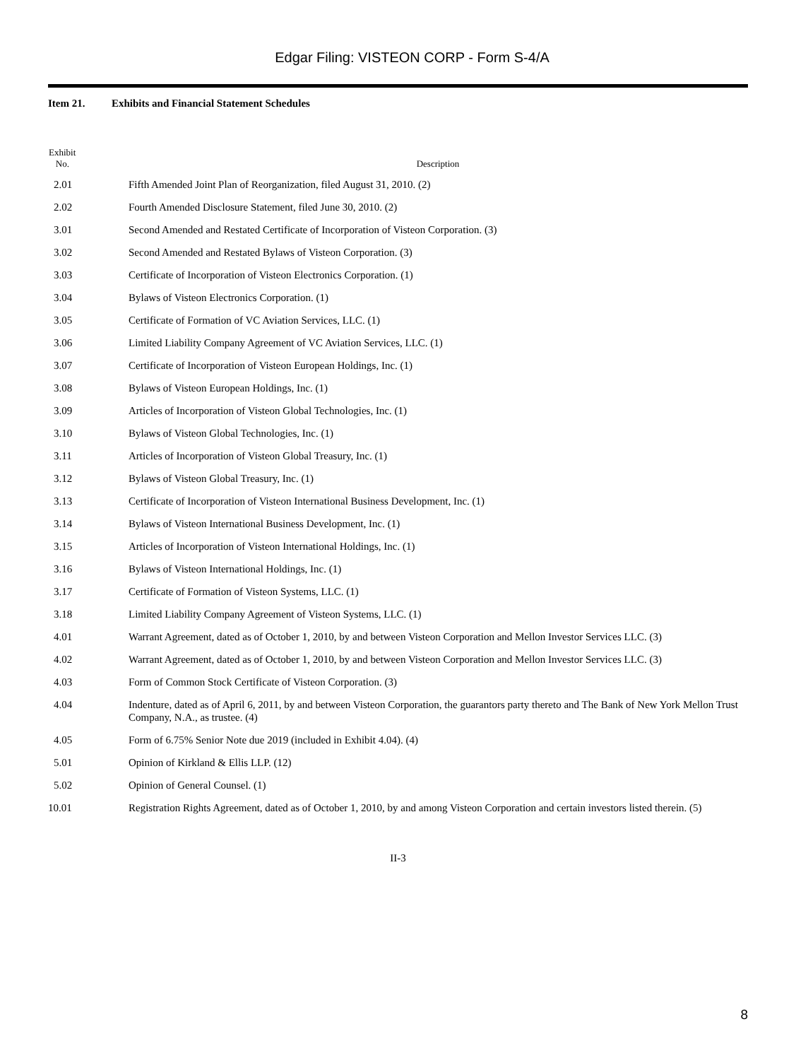Edgar Filing: VISTEON CORP - Form S-4/A
Item 21. Exhibits and Financial Statement Schedules
| Exhibit No. | Description |
| --- | --- |
| 2.01 | Fifth Amended Joint Plan of Reorganization, filed August 31, 2010. (2) |
| 2.02 | Fourth Amended Disclosure Statement, filed June 30, 2010. (2) |
| 3.01 | Second Amended and Restated Certificate of Incorporation of Visteon Corporation. (3) |
| 3.02 | Second Amended and Restated Bylaws of Visteon Corporation. (3) |
| 3.03 | Certificate of Incorporation of Visteon Electronics Corporation. (1) |
| 3.04 | Bylaws of Visteon Electronics Corporation. (1) |
| 3.05 | Certificate of Formation of VC Aviation Services, LLC. (1) |
| 3.06 | Limited Liability Company Agreement of VC Aviation Services, LLC. (1) |
| 3.07 | Certificate of Incorporation of Visteon European Holdings, Inc. (1) |
| 3.08 | Bylaws of Visteon European Holdings, Inc. (1) |
| 3.09 | Articles of Incorporation of Visteon Global Technologies, Inc. (1) |
| 3.10 | Bylaws of Visteon Global Technologies, Inc. (1) |
| 3.11 | Articles of Incorporation of Visteon Global Treasury, Inc. (1) |
| 3.12 | Bylaws of Visteon Global Treasury, Inc. (1) |
| 3.13 | Certificate of Incorporation of Visteon International Business Development, Inc. (1) |
| 3.14 | Bylaws of Visteon International Business Development, Inc. (1) |
| 3.15 | Articles of Incorporation of Visteon International Holdings, Inc. (1) |
| 3.16 | Bylaws of Visteon International Holdings, Inc. (1) |
| 3.17 | Certificate of Formation of Visteon Systems, LLC. (1) |
| 3.18 | Limited Liability Company Agreement of Visteon Systems, LLC. (1) |
| 4.01 | Warrant Agreement, dated as of October 1, 2010, by and between Visteon Corporation and Mellon Investor Services LLC. (3) |
| 4.02 | Warrant Agreement, dated as of October 1, 2010, by and between Visteon Corporation and Mellon Investor Services LLC. (3) |
| 4.03 | Form of Common Stock Certificate of Visteon Corporation. (3) |
| 4.04 | Indenture, dated as of April 6, 2011, by and between Visteon Corporation, the guarantors party thereto and The Bank of New York Mellon Trust Company, N.A., as trustee. (4) |
| 4.05 | Form of 6.75% Senior Note due 2019 (included in Exhibit 4.04). (4) |
| 5.01 | Opinion of Kirkland & Ellis LLP. (12) |
| 5.02 | Opinion of General Counsel. (1) |
| 10.01 | Registration Rights Agreement, dated as of October 1, 2010, by and among Visteon Corporation and certain investors listed therein. (5) |
II-3
8